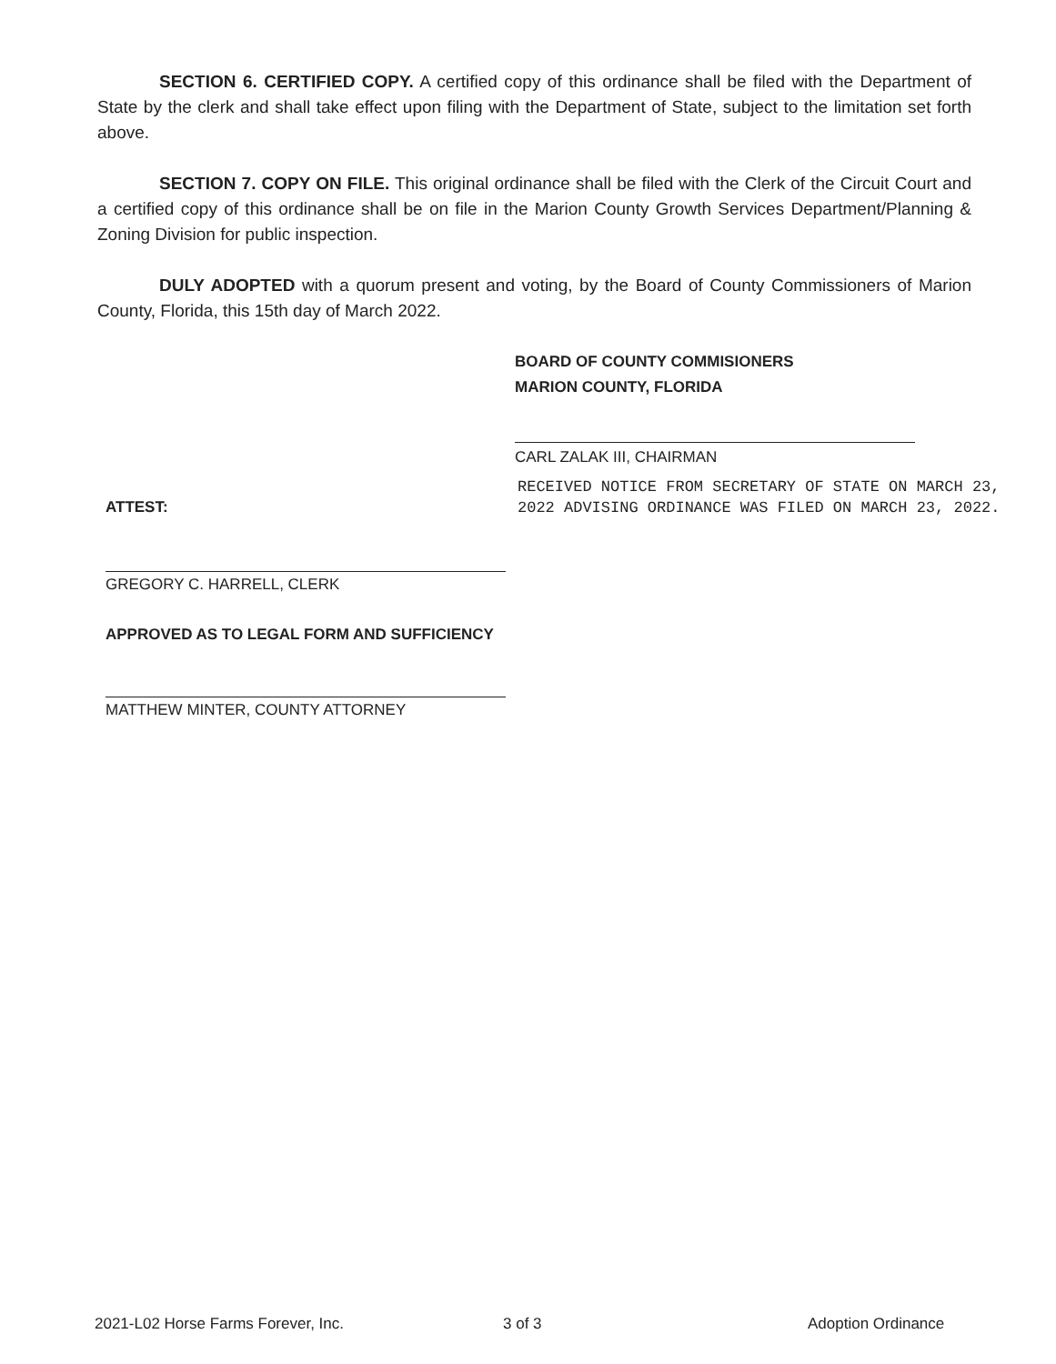SECTION 6. CERTIFIED COPY. A certified copy of this ordinance shall be filed with the Department of State by the clerk and shall take effect upon filing with the Department of State, subject to the limitation set forth above.
SECTION 7. COPY ON FILE. This original ordinance shall be filed with the Clerk of the Circuit Court and a certified copy of this ordinance shall be on file in the Marion County Growth Services Department/Planning & Zoning Division for public inspection.
DULY ADOPTED with a quorum present and voting, by the Board of County Commissioners of Marion County, Florida, this 15th day of March 2022.
BOARD OF COUNTY COMMISIONERS
MARION COUNTY, FLORIDA
CARL ZALAK III, CHAIRMAN
RECEIVED NOTICE FROM SECRETARY OF STATE ON MARCH 23, 2022 ADVISING ORDINANCE WAS FILED ON MARCH 23, 2022.
ATTEST:
GREGORY C. HARRELL, CLERK
APPROVED AS TO LEGAL FORM AND SUFFICIENCY
MATTHEW MINTER, COUNTY ATTORNEY
2021-L02 Horse Farms Forever, Inc.
3 of 3 Adoption Ordinance